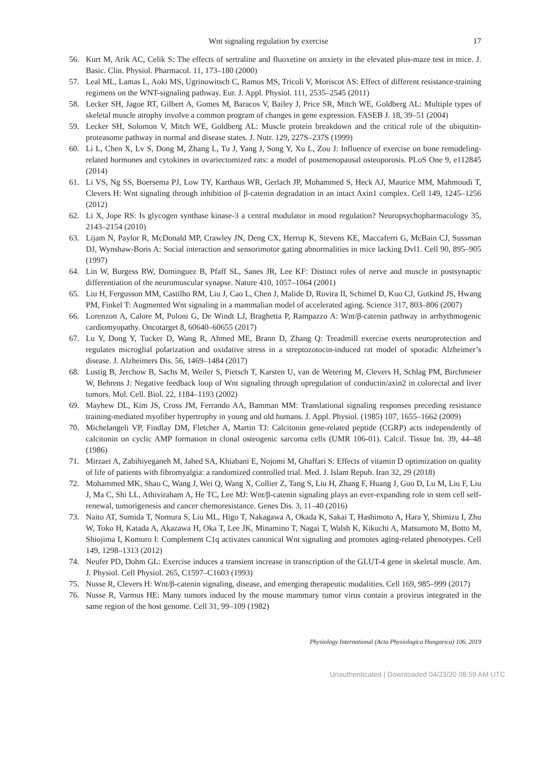Wnt signaling regulation by exercise 17
56. Kurt M, Arik AC, Celik S: The effects of sertraline and fluoxetine on anxiety in the elevated plus-maze test in mice. J. Basic. Clin. Physiol. Pharmacol. 11, 173–180 (2000)
57. Leal ML, Lamas L, Aoki MS, Ugrinowitsch C, Ramos MS, Tricoli V, Moriscot AS: Effect of different resistance-training regimens on the WNT-signaling pathway. Eur. J. Appl. Physiol. 111, 2535–2545 (2011)
58. Lecker SH, Jagoe RT, Gilbert A, Gomes M, Baracos V, Bailey J, Price SR, Mitch WE, Goldberg AL: Multiple types of skeletal muscle atrophy involve a common program of changes in gene expression. FASEB J. 18, 39–51 (2004)
59. Lecker SH, Solomon V, Mitch WE, Goldberg AL: Muscle protein breakdown and the critical role of the ubiquitin-proteasome pathway in normal and disease states. J. Nutr. 129, 227S–237S (1999)
60. Li L, Chen X, Lv S, Dong M, Zhang L, Tu J, Yang J, Song Y, Xu L, Zou J: Influence of exercise on bone remodeling-related hormones and cytokines in ovariectomized rats: a model of postmenopausal osteoporosis. PLoS One 9, e112845 (2014)
61. Li VS, Ng SS, Boersema PJ, Low TY, Karthaus WR, Gerlach JP, Mohammed S, Heck AJ, Maurice MM, Mahmoudi T, Clevers H: Wnt signaling through inhibition of β-catenin degradation in an intact Axin1 complex. Cell 149, 1245–1256 (2012)
62. Li X, Jope RS: Is glycogen synthase kinase-3 a central modulator in mood regulation? Neuropsychopharmacology 35, 2143–2154 (2010)
63. Lijam N, Paylor R, McDonald MP, Crawley JN, Deng CX, Herrup K, Stevens KE, Maccaferri G, McBain CJ, Sussman DJ, Wynshaw-Boris A: Social interaction and sensorimotor gating abnormalities in mice lacking Dvl1. Cell 90, 895–905 (1997)
64. Lin W, Burgess RW, Dominguez B, Pfaff SL, Sanes JR, Lee KF: Distinct roles of nerve and muscle in postsynaptic differentiation of the neuromuscular synapse. Nature 410, 1057–1064 (2001)
65. Liu H, Fergusson MM, Castilho RM, Liu J, Cao L, Chen J, Malide D, Rovira II, Schimel D, Kuo CJ, Gutkind JS, Hwang PM, Finkel T: Augmented Wnt signaling in a mammalian model of accelerated aging. Science 317, 803–806 (2007)
66. Lorenzon A, Calore M, Poloni G, De Windt LJ, Braghetta P, Rampazzo A: Wnt/β-catenin pathway in arrhythmogenic cardiomyopathy. Oncotarget 8, 60640–60655 (2017)
67. Lu Y, Dong Y, Tucker D, Wang R, Ahmed ME, Brann D, Zhang Q: Treadmill exercise exerts neuroprotection and regulates microglial polarization and oxidative stress in a streptozotocin-induced rat model of sporadic Alzheimer’s disease. J. Alzheimers Dis. 56, 1469–1484 (2017)
68. Lustig B, Jerchow B, Sachs M, Weiler S, Pietsch T, Karsten U, van de Wetering M, Clevers H, Schlag PM, Birchmeier W, Behrens J: Negative feedback loop of Wnt signaling through upregulation of conductin/axin2 in colorectal and liver tumors. Mol. Cell. Biol. 22, 1184–1193 (2002)
69. Mayhew DL, Kim JS, Cross JM, Ferrando AA, Bamman MM: Translational signaling responses preceding resistance training-mediated myofiber hypertrophy in young and old humans. J. Appl. Physiol. (1985) 107, 1655–1662 (2009)
70. Michelangeli VP, Findlay DM, Fletcher A, Martin TJ: Calcitonin gene-related peptide (CGRP) acts independently of calcitonin on cyclic AMP formation in clonal osteogenic sarcoma cells (UMR 106-01). Calcif. Tissue Int. 39, 44–48 (1986)
71. Mirzaei A, Zabihiyeganeh M, Jahed SA, Khiabani E, Nojomi M, Ghaffari S: Effects of vitamin D optimization on quality of life of patients with fibromyalgia: a randomized controlled trial. Med. J. Islam Repub. Iran 32, 29 (2018)
72. Mohammed MK, Shao C, Wang J, Wei Q, Wang X, Collier Z, Tang S, Liu H, Zhang F, Huang J, Guo D, Lu M, Liu F, Liu J, Ma C, Shi LL, Athiviraham A, He TC, Lee MJ: Wnt/β-catenin signaling plays an ever-expanding role in stem cell self-renewal, tumorigenesis and cancer chemoresistance. Genes Dis. 3, 11–40 (2016)
73. Naito AT, Sumida T, Nomura S, Liu ML, Higo T, Nakagawa A, Okada K, Sakai T, Hashimoto A, Hara Y, Shimizu I, Zhu W, Toko H, Katada A, Akazawa H, Oka T, Lee JK, Minamino T, Nagai T, Walsh K, Kikuchi A, Matsumoto M, Botto M, Shiojima I, Komuro I: Complement C1q activates canonical Wnt signaling and promotes aging-related phenotypes. Cell 149, 1298–1313 (2012)
74. Neufer PD, Dohm GL: Exercise induces a transient increase in transcription of the GLUT-4 gene in skeletal muscle. Am. J. Physiol. Cell Physiol. 265, C1597–C1603 (1993)
75. Nusse R, Clevers H: Wnt/β-catenin signaling, disease, and emerging therapeutic modalities. Cell 169, 985–999 (2017)
76. Nusse R, Varmus HE: Many tumors induced by the mouse mammary tumor virus contain a provirus integrated in the same region of the host genome. Cell 31, 99–109 (1982)
Physiology International (Acta Physiologica Hungarica) 106, 2019
Unauthenticated | Downloaded 04/23/20 08:59 AM UTC